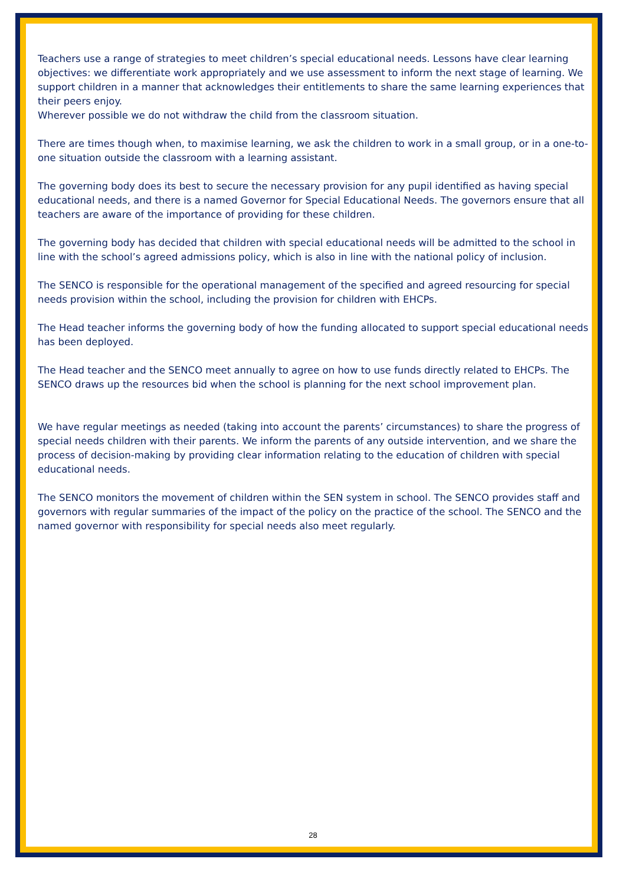Teachers use a range of strategies to meet children’s special educational needs. Lessons have clear learning objectives: we differentiate work appropriately and we use assessment to inform the next stage of learning. We support children in a manner that acknowledges their entitlements to share the same learning experiences that their peers enjoy.
Wherever possible we do not withdraw the child from the classroom situation.
There are times though when, to maximise learning, we ask the children to work in a small group, or in a one-to-one situation outside the classroom with a learning assistant.
The governing body does its best to secure the necessary provision for any pupil identified as having special educational needs, and there is a named Governor for Special Educational Needs. The governors ensure that all teachers are aware of the importance of providing for these children.
The governing body has decided that children with special educational needs will be admitted to the school in line with the school’s agreed admissions policy, which is also in line with the national policy of inclusion.
The SENCO is responsible for the operational management of the specified and agreed resourcing for special needs provision within the school, including the provision for children with EHCPs.
The Head teacher informs the governing body of how the funding allocated to support special educational needs has been deployed.
The Head teacher and the SENCO meet annually to agree on how to use funds directly related to EHCPs. The SENCO draws up the resources bid when the school is planning for the next school improvement plan.
We have regular meetings as needed (taking into account the parents’ circumstances) to share the progress of special needs children with their parents. We inform the parents of any outside intervention, and we share the process of decision-making by providing clear information relating to the education of children with special educational needs.
The SENCO monitors the movement of children within the SEN system in school. The SENCO provides staff and governors with regular summaries of the impact of the policy on the practice of the school. The SENCO and the named governor with responsibility for special needs also meet regularly.
28